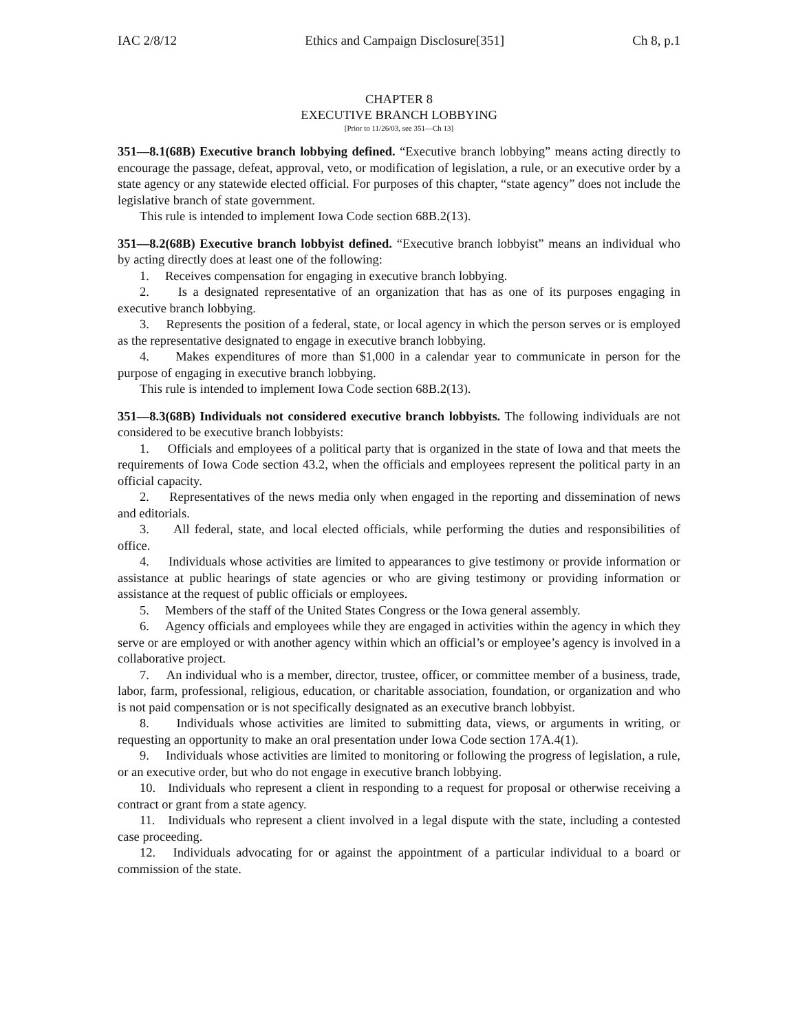IAC 2/8/12 Ethics and Campaign Disclosure[351] Ch 8, p.1
CHAPTER 8
EXECUTIVE BRANCH LOBBYING
[Prior to 11/26/03, see 351—Ch 13]
351—8.1(68B) Executive branch lobbying defined. “Executive branch lobbying” means acting directly to encourage the passage, defeat, approval, veto, or modification of legislation, a rule, or an executive order by a state agency or any statewide elected official. For purposes of this chapter, “state agency” does not include the legislative branch of state government.
This rule is intended to implement Iowa Code section 68B.2(13).
351—8.2(68B) Executive branch lobbyist defined. “Executive branch lobbyist” means an individual who by acting directly does at least one of the following:
1. Receives compensation for engaging in executive branch lobbying.
2. Is a designated representative of an organization that has as one of its purposes engaging in executive branch lobbying.
3. Represents the position of a federal, state, or local agency in which the person serves or is employed as the representative designated to engage in executive branch lobbying.
4. Makes expenditures of more than $1,000 in a calendar year to communicate in person for the purpose of engaging in executive branch lobbying.
This rule is intended to implement Iowa Code section 68B.2(13).
351—8.3(68B) Individuals not considered executive branch lobbyists. The following individuals are not considered to be executive branch lobbyists:
1. Officials and employees of a political party that is organized in the state of Iowa and that meets the requirements of Iowa Code section 43.2, when the officials and employees represent the political party in an official capacity.
2. Representatives of the news media only when engaged in the reporting and dissemination of news and editorials.
3. All federal, state, and local elected officials, while performing the duties and responsibilities of office.
4. Individuals whose activities are limited to appearances to give testimony or provide information or assistance at public hearings of state agencies or who are giving testimony or providing information or assistance at the request of public officials or employees.
5. Members of the staff of the United States Congress or the Iowa general assembly.
6. Agency officials and employees while they are engaged in activities within the agency in which they serve or are employed or with another agency within which an official’s or employee’s agency is involved in a collaborative project.
7. An individual who is a member, director, trustee, officer, or committee member of a business, trade, labor, farm, professional, religious, education, or charitable association, foundation, or organization and who is not paid compensation or is not specifically designated as an executive branch lobbyist.
8. Individuals whose activities are limited to submitting data, views, or arguments in writing, or requesting an opportunity to make an oral presentation under Iowa Code section 17A.4(1).
9. Individuals whose activities are limited to monitoring or following the progress of legislation, a rule, or an executive order, but who do not engage in executive branch lobbying.
10. Individuals who represent a client in responding to a request for proposal or otherwise receiving a contract or grant from a state agency.
11. Individuals who represent a client involved in a legal dispute with the state, including a contested case proceeding.
12. Individuals advocating for or against the appointment of a particular individual to a board or commission of the state.